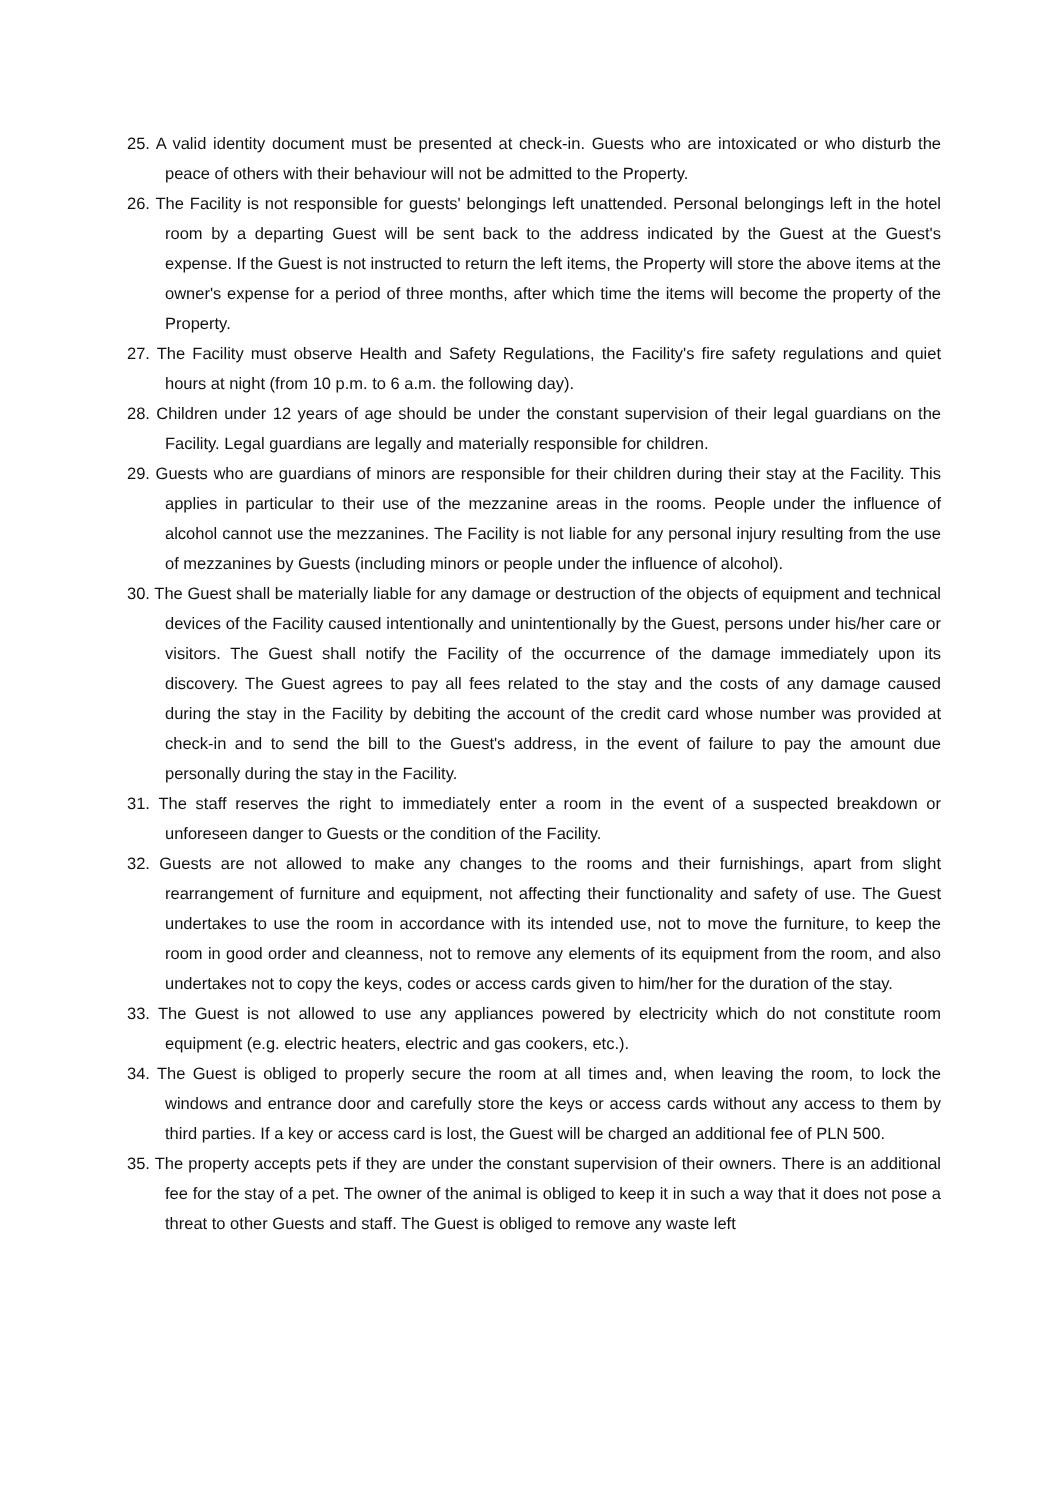25. A valid identity document must be presented at check-in. Guests who are intoxicated or who disturb the peace of others with their behaviour will not be admitted to the Property.
26. The Facility is not responsible for guests' belongings left unattended. Personal belongings left in the hotel room by a departing Guest will be sent back to the address indicated by the Guest at the Guest's expense. If the Guest is not instructed to return the left items, the Property will store the above items at the owner's expense for a period of three months, after which time the items will become the property of the Property.
27. The Facility must observe Health and Safety Regulations, the Facility's fire safety regulations and quiet hours at night (from 10 p.m. to 6 a.m. the following day).
28. Children under 12 years of age should be under the constant supervision of their legal guardians on the Facility. Legal guardians are legally and materially responsible for children.
29. Guests who are guardians of minors are responsible for their children during their stay at the Facility. This applies in particular to their use of the mezzanine areas in the rooms. People under the influence of alcohol cannot use the mezzanines. The Facility is not liable for any personal injury resulting from the use of mezzanines by Guests (including minors or people under the influence of alcohol).
30. The Guest shall be materially liable for any damage or destruction of the objects of equipment and technical devices of the Facility caused intentionally and unintentionally by the Guest, persons under his/her care or visitors. The Guest shall notify the Facility of the occurrence of the damage immediately upon its discovery. The Guest agrees to pay all fees related to the stay and the costs of any damage caused during the stay in the Facility by debiting the account of the credit card whose number was provided at check-in and to send the bill to the Guest's address, in the event of failure to pay the amount due personally during the stay in the Facility.
31. The staff reserves the right to immediately enter a room in the event of a suspected breakdown or unforeseen danger to Guests or the condition of the Facility.
32. Guests are not allowed to make any changes to the rooms and their furnishings, apart from slight rearrangement of furniture and equipment, not affecting their functionality and safety of use. The Guest undertakes to use the room in accordance with its intended use, not to move the furniture, to keep the room in good order and cleanness, not to remove any elements of its equipment from the room, and also undertakes not to copy the keys, codes or access cards given to him/her for the duration of the stay.
33. The Guest is not allowed to use any appliances powered by electricity which do not constitute room equipment (e.g. electric heaters, electric and gas cookers, etc.).
34. The Guest is obliged to properly secure the room at all times and, when leaving the room, to lock the windows and entrance door and carefully store the keys or access cards without any access to them by third parties. If a key or access card is lost, the Guest will be charged an additional fee of PLN 500.
35. The property accepts pets if they are under the constant supervision of their owners. There is an additional fee for the stay of a pet. The owner of the animal is obliged to keep it in such a way that it does not pose a threat to other Guests and staff. The Guest is obliged to remove any waste left